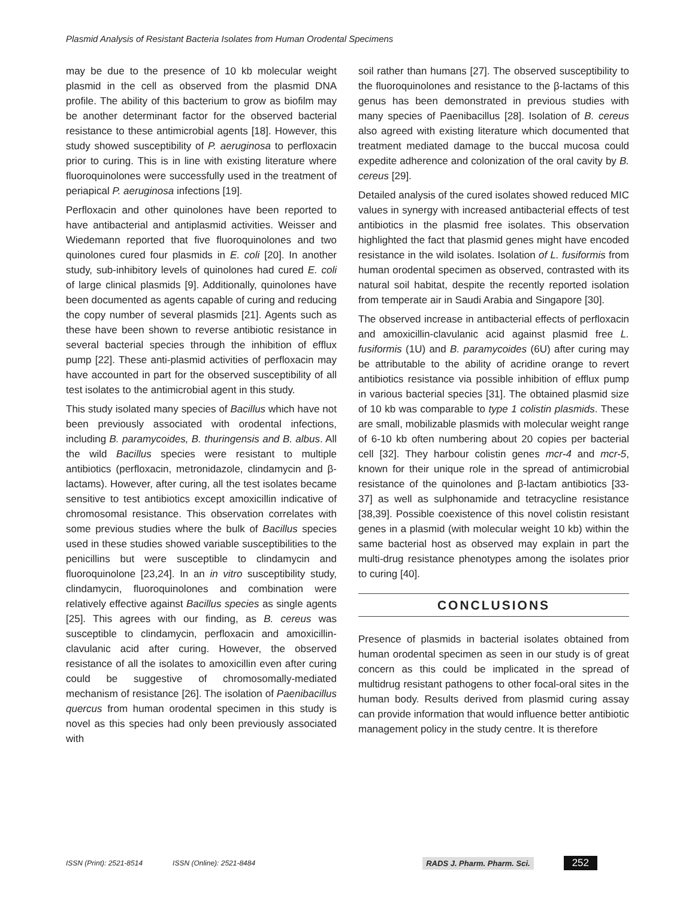Plasmid Analysis of Resistant Bacteria Isolates from Human Orodental Specimens
may be due to the presence of 10 kb molecular weight plasmid in the cell as observed from the plasmid DNA profile. The ability of this bacterium to grow as biofilm may be another determinant factor for the observed bacterial resistance to these antimicrobial agents [18]. However, this study showed susceptibility of P. aeruginosa to perfloxacin prior to curing. This is in line with existing literature where fluoroquinolones were successfully used in the treatment of periapical P. aeruginosa infections [19].
Perfloxacin and other quinolones have been reported to have antibacterial and antiplasmid activities. Weisser and Wiedemann reported that five fluoroquinolones and two quinolones cured four plasmids in E. coli [20]. In another study, sub-inhibitory levels of quinolones had cured E. coli of large clinical plasmids [9]. Additionally, quinolones have been documented as agents capable of curing and reducing the copy number of several plasmids [21]. Agents such as these have been shown to reverse antibiotic resistance in several bacterial species through the inhibition of efflux pump [22]. These anti-plasmid activities of perfloxacin may have accounted in part for the observed susceptibility of all test isolates to the antimicrobial agent in this study.
This study isolated many species of Bacillus which have not been previously associated with orodental infections, including B. paramycoides, B. thuringensis and B. albus. All the wild Bacillus species were resistant to multiple antibiotics (perfloxacin, metronidazole, clindamycin and β-lactams). However, after curing, all the test isolates became sensitive to test antibiotics except amoxicillin indicative of chromosomal resistance. This observation correlates with some previous studies where the bulk of Bacillus species used in these studies showed variable susceptibilities to the penicillins but were susceptible to clindamycin and fluoroquinolone [23,24]. In an in vitro susceptibility study, clindamycin, fluoroquinolones and combination were relatively effective against Bacillus species as single agents [25]. This agrees with our finding, as B. cereus was susceptible to clindamycin, perfloxacin and amoxicillin-clavulanic acid after curing. However, the observed resistance of all the isolates to amoxicillin even after curing could be suggestive of chromosomally-mediated mechanism of resistance [26]. The isolation of Paenibacillus quercus from human orodental specimen in this study is novel as this species had only been previously associated with
soil rather than humans [27]. The observed susceptibility to the fluoroquinolones and resistance to the β-lactams of this genus has been demonstrated in previous studies with many species of Paenibacillus [28]. Isolation of B. cereus also agreed with existing literature which documented that treatment mediated damage to the buccal mucosa could expedite adherence and colonization of the oral cavity by B. cereus [29].
Detailed analysis of the cured isolates showed reduced MIC values in synergy with increased antibacterial effects of test antibiotics in the plasmid free isolates. This observation highlighted the fact that plasmid genes might have encoded resistance in the wild isolates. Isolation of L. fusiformis from human orodental specimen as observed, contrasted with its natural soil habitat, despite the recently reported isolation from temperate air in Saudi Arabia and Singapore [30].
The observed increase in antibacterial effects of perfloxacin and amoxicillin-clavulanic acid against plasmid free L. fusiformis (1U) and B. paramycoides (6U) after curing may be attributable to the ability of acridine orange to revert antibiotics resistance via possible inhibition of efflux pump in various bacterial species [31]. The obtained plasmid size of 10 kb was comparable to type 1 colistin plasmids. These are small, mobilizable plasmids with molecular weight range of 6-10 kb often numbering about 20 copies per bacterial cell [32]. They harbour colistin genes mcr-4 and mcr-5, known for their unique role in the spread of antimicrobial resistance of the quinolones and β-lactam antibiotics [33-37] as well as sulphonamide and tetracycline resistance [38,39]. Possible coexistence of this novel colistin resistant genes in a plasmid (with molecular weight 10 kb) within the same bacterial host as observed may explain in part the multi-drug resistance phenotypes among the isolates prior to curing [40].
CONCLUSIONS
Presence of plasmids in bacterial isolates obtained from human orodental specimen as seen in our study is of great concern as this could be implicated in the spread of multidrug resistant pathogens to other focal-oral sites in the human body. Results derived from plasmid curing assay can provide information that would influence better antibiotic management policy in the study centre. It is therefore
ISSN (Print): 2521-8514 ISSN (Online): 2521-8484 RADS J. Pharm. Pharm. Sci. 252